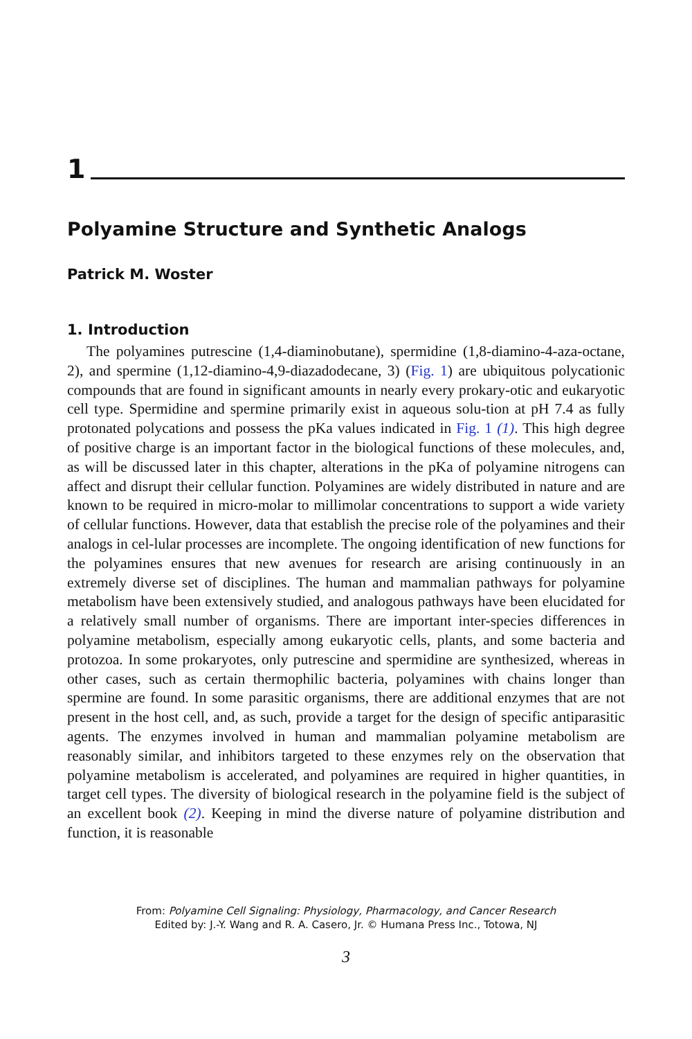1
Polyamine Structure and Synthetic Analogs
Patrick M. Woster
1. Introduction
The polyamines putrescine (1,4-diaminobutane), spermidine (1,8-diamino-4-aza-octane, 2), and spermine (1,12-diamino-4,9-diazadodecane, 3) (Fig. 1) are ubiquitous polycationic compounds that are found in significant amounts in nearly every prokary-otic and eukaryotic cell type. Spermidine and spermine primarily exist in aqueous solu-tion at pH 7.4 as fully protonated polycations and possess the pKa values indicated in Fig. 1 (1). This high degree of positive charge is an important factor in the biological functions of these molecules, and, as will be discussed later in this chapter, alterations in the pKa of polyamine nitrogens can affect and disrupt their cellular function. Polyamines are widely distributed in nature and are known to be required in micro-molar to millimolar concentrations to support a wide variety of cellular functions. However, data that establish the precise role of the polyamines and their analogs in cel-lular processes are incomplete. The ongoing identification of new functions for the polyamines ensures that new avenues for research are arising continuously in an extremely diverse set of disciplines. The human and mammalian pathways for polyamine metabolism have been extensively studied, and analogous pathways have been elucidated for a relatively small number of organisms. There are important inter-species differences in polyamine metabolism, especially among eukaryotic cells, plants, and some bacteria and protozoa. In some prokaryotes, only putrescine and spermidine are synthesized, whereas in other cases, such as certain thermophilic bacteria, polyamines with chains longer than spermine are found. In some parasitic organisms, there are additional enzymes that are not present in the host cell, and, as such, provide a target for the design of specific antiparasitic agents. The enzymes involved in human and mammalian polyamine metabolism are reasonably similar, and inhibitors targeted to these enzymes rely on the observation that polyamine metabolism is accelerated, and polyamines are required in higher quantities, in target cell types. The diversity of biological research in the polyamine field is the subject of an excellent book (2). Keeping in mind the diverse nature of polyamine distribution and function, it is reasonable
From: Polyamine Cell Signaling: Physiology, Pharmacology, and Cancer Research
Edited by: J.-Y. Wang and R. A. Casero, Jr. © Humana Press Inc., Totowa, NJ
3